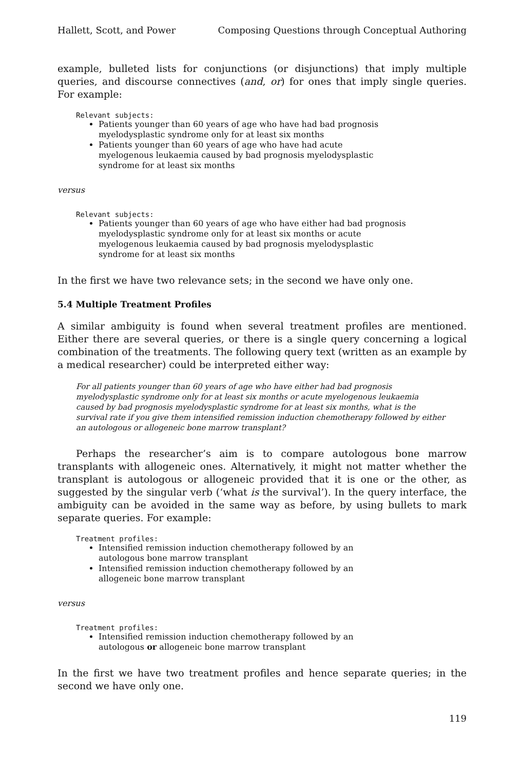Hallett, Scott, and Power Composing Questions through Conceptual Authoring
example, bulleted lists for conjunctions (or disjunctions) that imply multiple queries, and discourse connectives (and, or) for ones that imply single queries. For example:
Relevant subjects:
Patients younger than 60 years of age who have had bad prognosis myelodysplastic syndrome only for at least six months
Patients younger than 60 years of age who have had acute myelogenous leukaemia caused by bad prognosis myelodysplastic syndrome for at least six months
versus
Relevant subjects:
Patients younger than 60 years of age who have either had bad prognosis myelodysplastic syndrome only for at least six months or acute myelogenous leukaemia caused by bad prognosis myelodysplastic syndrome for at least six months
In the first we have two relevance sets; in the second we have only one.
5.4 Multiple Treatment Profiles
A similar ambiguity is found when several treatment profiles are mentioned. Either there are several queries, or there is a single query concerning a logical combination of the treatments. The following query text (written as an example by a medical researcher) could be interpreted either way:
For all patients younger than 60 years of age who have either had bad prognosis myelodysplastic syndrome only for at least six months or acute myelogenous leukaemia caused by bad prognosis myelodysplastic syndrome for at least six months, what is the survival rate if you give them intensified remission induction chemotherapy followed by either an autologous or allogeneic bone marrow transplant?
Perhaps the researcher’s aim is to compare autologous bone marrow transplants with allogeneic ones. Alternatively, it might not matter whether the transplant is autologous or allogeneic provided that it is one or the other, as suggested by the singular verb (‘what is the survival’). In the query interface, the ambiguity can be avoided in the same way as before, by using bullets to mark separate queries. For example:
Treatment profiles:
Intensified remission induction chemotherapy followed by an autologous bone marrow transplant
Intensified remission induction chemotherapy followed by an allogeneic bone marrow transplant
versus
Treatment profiles:
Intensified remission induction chemotherapy followed by an autologous or allogeneic bone marrow transplant
In the first we have two treatment profiles and hence separate queries; in the second we have only one.
119